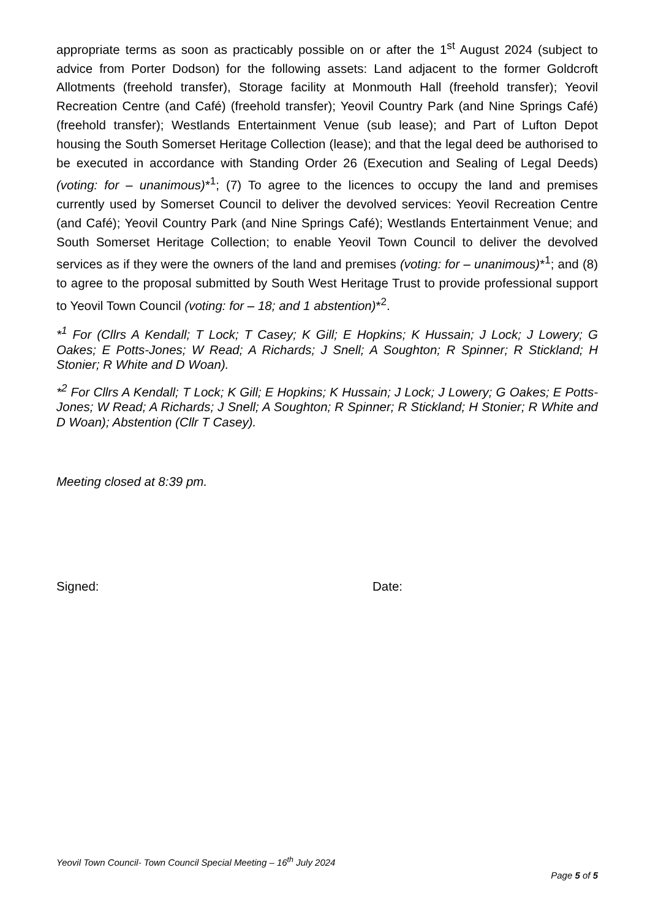appropriate terms as soon as practicably possible on or after the 1<sup>st</sup> August 2024 (subject to advice from Porter Dodson) for the following assets: Land adjacent to the former Goldcroft Allotments (freehold transfer), Storage facility at Monmouth Hall (freehold transfer); Yeovil Recreation Centre (and Café) (freehold transfer); Yeovil Country Park (and Nine Springs Café) (freehold transfer); Westlands Entertainment Venue (sub lease); and Part of Lufton Depot housing the South Somerset Heritage Collection (lease); and that the legal deed be authorised to be executed in accordance with Standing Order 26 (Execution and Sealing of Legal Deeds) (voting: for – unanimous)*<sup>1</sup>; (7) To agree to the licences to occupy the land and premises currently used by Somerset Council to deliver the devolved services: Yeovil Recreation Centre (and Café); Yeovil Country Park (and Nine Springs Café); Westlands Entertainment Venue; and South Somerset Heritage Collection; to enable Yeovil Town Council to deliver the devolved services as if they were the owners of the land and premises (voting: for – unanimous)*<sup>1</sup>; and (8) to agree to the proposal submitted by South West Heritage Trust to provide professional support to Yeovil Town Council (voting: for – 18; and 1 abstention)*<sup>2</sup>.
*<sup>1</sup> For (Cllrs A Kendall; T Lock; T Casey; K Gill; E Hopkins; K Hussain; J Lock; J Lowery; G Oakes; E Potts-Jones; W Read; A Richards; J Snell; A Soughton; R Spinner; R Stickland; H Stonier; R White and D Woan).
*<sup>2</sup> For Cllrs A Kendall; T Lock; K Gill; E Hopkins; K Hussain; J Lock; J Lowery; G Oakes; E Potts-Jones; W Read; A Richards; J Snell; A Soughton; R Spinner; R Stickland; H Stonier; R White and D Woan); Abstention (Cllr T Casey).
Meeting closed at 8:39 pm.
Signed: Date:
Yeovil Town Council- Town Council Special Meeting – 16<sup>th</sup> July 2024
Page 5 of 5